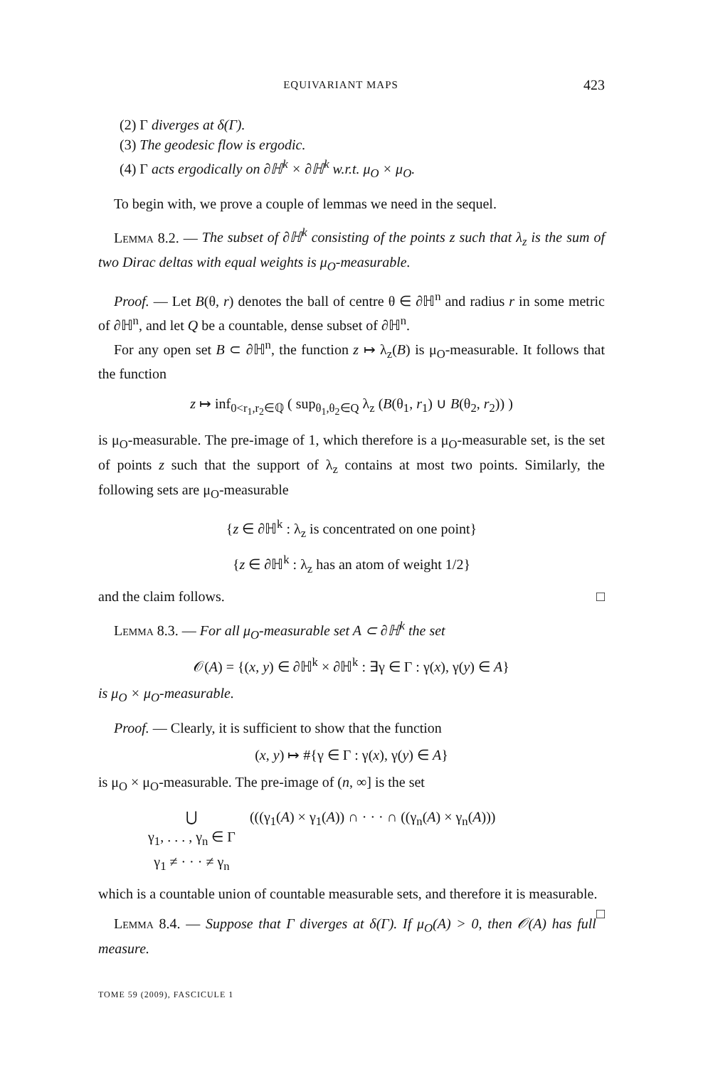EQUIVARIANT MAPS 423
(2) Γ diverges at δ(Γ).
(3) The geodesic flow is ergodic.
(4) Γ acts ergodically on ∂ℍ<sup>k</sup> × ∂ℍ<sup>k</sup> w.r.t. μ<sub>O</sub> × μ<sub>O</sub>.
To begin with, we prove a couple of lemmas we need in the sequel.
Lemma 8.2. — The subset of ∂ℍ<sup>k</sup> consisting of the points z such that λ<sub>z</sub> is the sum of two Dirac deltas with equal weights is μ<sub>O</sub>-measurable.
Proof. — Let B(θ, r) denotes the ball of centre θ ∈ ∂ℍ<sup>n</sup> and radius r in some metric of ∂ℍ<sup>n</sup>, and let Q be a countable, dense subset of ∂ℍ<sup>n</sup>.
For any open set B ⊂ ∂ℍ<sup>n</sup>, the function z ↦ λ<sub>z</sub>(B) is μ<sub>O</sub>-measurable. It follows that the function
z ↦ inf<sub>0<r<sub>1</sub>,r<sub>2</sub>∈ℚ</sub> ( sup<sub>θ<sub>1</sub>,θ<sub>2</sub>∈Q</sub> λ<sub>z</sub> (B(θ<sub>1</sub>, r<sub>1</sub>) ∪ B(θ<sub>2</sub>, r<sub>2</sub>)) )
is μ<sub>O</sub>-measurable. The pre-image of 1, which therefore is a μ<sub>O</sub>-measurable set, is the set of points z such that the support of λ<sub>z</sub> contains at most two points. Similarly, the following sets are μ<sub>O</sub>-measurable
{z ∈ ∂ℍ<sup>k</sup> : λ<sub>z</sub> is concentrated on one point}
{z ∈ ∂ℍ<sup>k</sup> : λ<sub>z</sub> has an atom of weight 1/2}
and the claim follows. □
Lemma 8.3. — For all μ<sub>O</sub>-measurable set A ⊂ ∂ℍ<sup>k</sup> the set
𝒪(A) = {(x, y) ∈ ∂ℍ<sup>k</sup> × ∂ℍ<sup>k</sup> : ∃γ ∈ Γ : γ(x), γ(y) ∈ A}
is μ<sub>O</sub> × μ<sub>O</sub>-measurable.
Proof. — Clearly, it is sufficient to show that the function
(x, y) ↦ #{γ ∈ Γ : γ(x), γ(y) ∈ A}
is μ<sub>O</sub> × μ<sub>O</sub>-measurable. The pre-image of (n, ∞] is the set
⋃
γ<sub>1</sub>, . . . , γ<sub>n</sub> ∈ Γ
γ<sub>1</sub> ≠ · · · ≠ γ<sub>n</sub>
(((γ<sub>1</sub>(A) × γ<sub>1</sub>(A)) ∩ · · · ∩ ((γ<sub>n</sub>(A) × γ<sub>n</sub>(A)))
which is a countable union of countable measurable sets, and therefore it is measurable. □
Lemma 8.4. — Suppose that Γ diverges at δ(Γ). If μ<sub>O</sub>(A) > 0, then 𝒪(A) has full measure.
TOME 59 (2009), FASCICULE 1